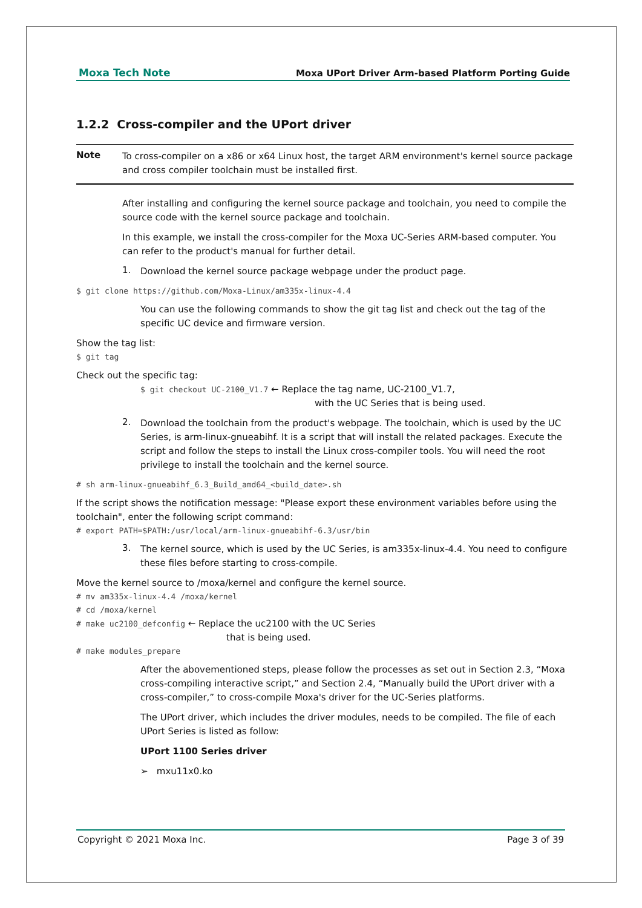Moxa Tech Note Moxa UPort Driver Arm-based Platform Porting Guide
1.2.2 Cross-compiler and the UPort driver
Note
To cross-compiler on a x86 or x64 Linux host, the target ARM environment's kernel source package and cross compiler toolchain must be installed first.
After installing and configuring the kernel source package and toolchain, you need to compile the source code with the kernel source package and toolchain.
In this example, we install the cross-compiler for the Moxa UC-Series ARM-based computer. You can refer to the product's manual for further detail.
1.
Download the kernel source package webpage under the product page.
$ git clone https://github.com/Moxa-Linux/am335x-linux-4.4
You can use the following commands to show the git tag list and check out the tag of the specific UC device and firmware version.
Show the tag list:
$ git tag
Check out the specific tag:
$ git checkout UC-2100_V1.7 ← Replace the tag name, UC-2100_V1.7,
with the UC Series that is being used.
2.
Download the toolchain from the product's webpage. The toolchain, which is used by the UC Series, is arm-linux-gnueabihf. It is a script that will install the related packages. Execute the script and follow the steps to install the Linux cross-compiler tools. You will need the root privilege to install the toolchain and the kernel source.
# sh arm-linux-gnueabihf_6.3_Build_amd64_<build_date>.sh
If the script shows the notification message: "Please export these environment variables before using the toolchain", enter the following script command:
# export PATH=$PATH:/usr/local/arm-linux-gnueabihf-6.3/usr/bin
3.
The kernel source, which is used by the UC Series, is am335x-linux-4.4. You need to configure these files before starting to cross-compile.
Move the kernel source to /moxa/kernel and configure the kernel source.
# mv am335x-linux-4.4 /moxa/kernel
# cd /moxa/kernel
# make uc2100_defconfig ← Replace the uc2100 with the UC Series
that is being used.
# make modules_prepare
After the abovementioned steps, please follow the processes as set out in Section 2.3, “Moxa cross-compiling interactive script,” and Section 2.4, “Manually build the UPort driver with a cross-compiler,” to cross-compile Moxa's driver for the UC-Series platforms.
The UPort driver, which includes the driver modules, needs to be compiled. The file of each UPort Series is listed as follow:
UPort 1100 Series driver
➢ mxu11x0.ko
Copyright © 2021 Moxa Inc. Page 3 of 39